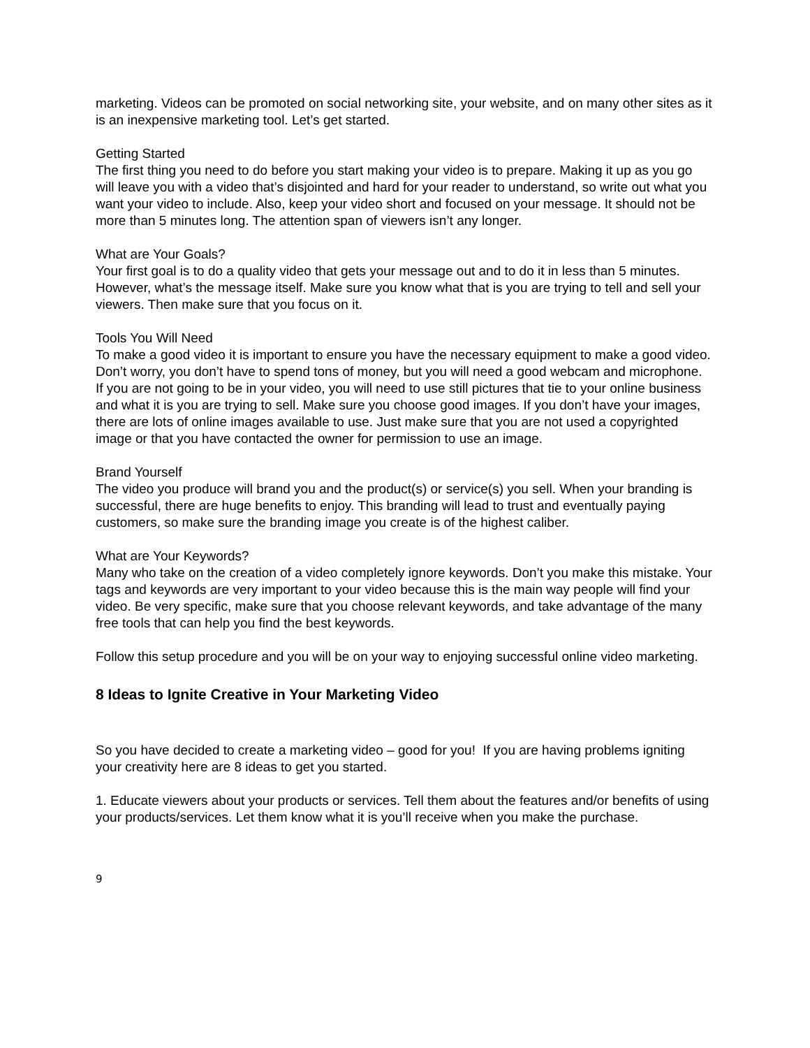marketing. Videos can be promoted on social networking site, your website, and on many other sites as it is an inexpensive marketing tool. Let’s get started.
Getting Started
The first thing you need to do before you start making your video is to prepare. Making it up as you go will leave you with a video that’s disjointed and hard for your reader to understand, so write out what you want your video to include. Also, keep your video short and focused on your message. It should not be more than 5 minutes long. The attention span of viewers isn’t any longer.
What are Your Goals?
Your first goal is to do a quality video that gets your message out and to do it in less than 5 minutes. However, what’s the message itself. Make sure you know what that is you are trying to tell and sell your viewers. Then make sure that you focus on it.
Tools You Will Need
To make a good video it is important to ensure you have the necessary equipment to make a good video. Don’t worry, you don’t have to spend tons of money, but you will need a good webcam and microphone. If you are not going to be in your video, you will need to use still pictures that tie to your online business and what it is you are trying to sell. Make sure you choose good images. If you don’t have your images, there are lots of online images available to use. Just make sure that you are not used a copyrighted image or that you have contacted the owner for permission to use an image.
Brand Yourself
The video you produce will brand you and the product(s) or service(s) you sell. When your branding is successful, there are huge benefits to enjoy. This branding will lead to trust and eventually paying customers, so make sure the branding image you create is of the highest caliber.
What are Your Keywords?
Many who take on the creation of a video completely ignore keywords. Don’t you make this mistake. Your tags and keywords are very important to your video because this is the main way people will find your video. Be very specific, make sure that you choose relevant keywords, and take advantage of the many free tools that can help you find the best keywords.
Follow this setup procedure and you will be on your way to enjoying successful online video marketing.
8 Ideas to Ignite Creative in Your Marketing Video
So you have decided to create a marketing video – good for you! If you are having problems igniting your creativity here are 8 ideas to get you started.
1. Educate viewers about your products or services. Tell them about the features and/or benefits of using your products/services. Let them know what it is you’ll receive when you make the purchase.
9